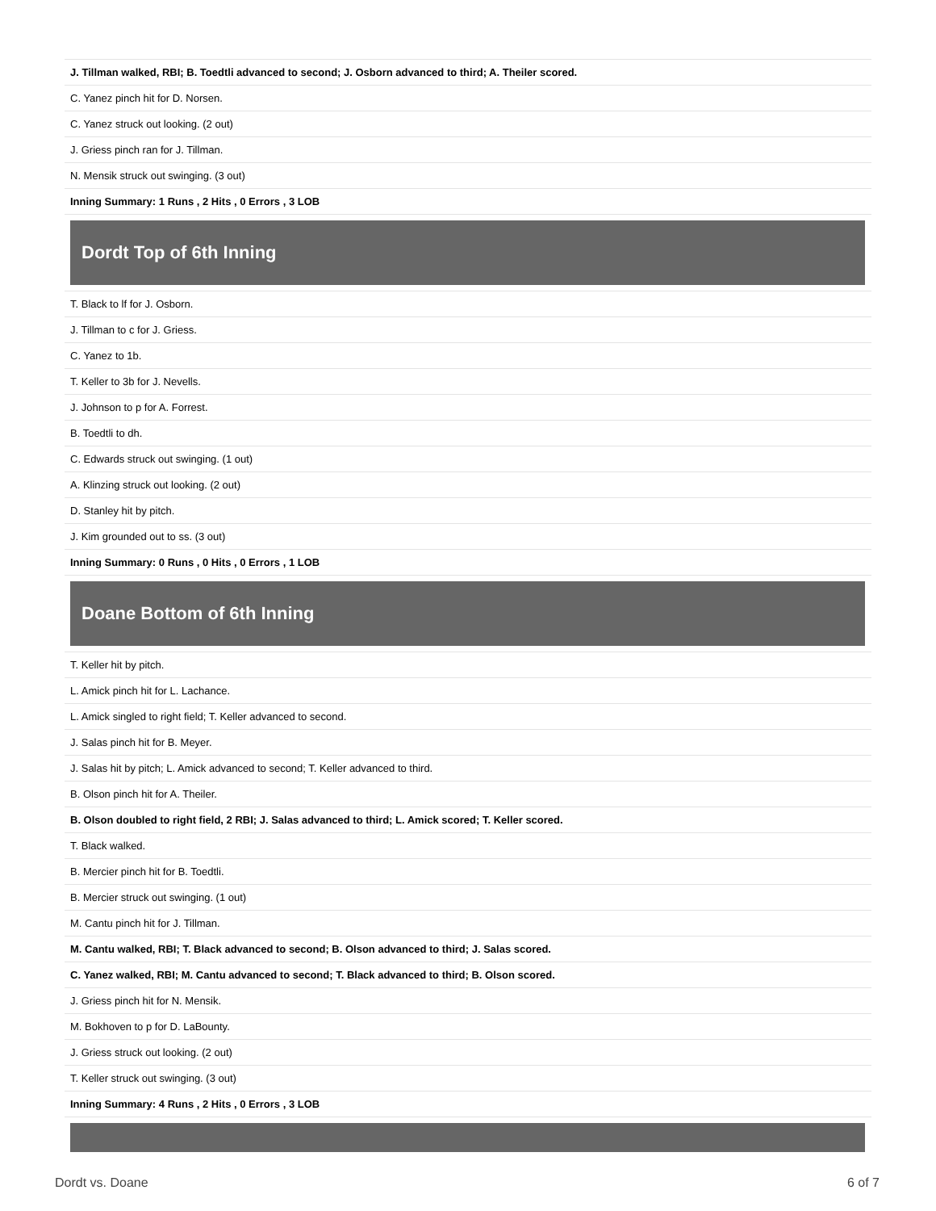| J. Tillman walked, RBI; B. Toedtli advanced to second; J. Osborn advanced to third; A. Theiler scored. |
| C. Yanez pinch hit for D. Norsen. |
| C. Yanez struck out looking. (2 out) |
| J. Griess pinch ran for J. Tillman. |
| N. Mensik struck out swinging. (3 out) |
| Inning Summary: 1 Runs , 2 Hits , 0 Errors , 3 LOB |
Dordt Top of 6th Inning
| T. Black to lf for J. Osborn. |
| J. Tillman to c for J. Griess. |
| C. Yanez to 1b. |
| T. Keller to 3b for J. Nevells. |
| J. Johnson to p for A. Forrest. |
| B. Toedtli to dh. |
| C. Edwards struck out swinging. (1 out) |
| A. Klinzing struck out looking. (2 out) |
| D. Stanley hit by pitch. |
| J. Kim grounded out to ss. (3 out) |
| Inning Summary: 0 Runs , 0 Hits , 0 Errors , 1 LOB |
Doane Bottom of 6th Inning
| T. Keller hit by pitch. |
| L. Amick pinch hit for L. Lachance. |
| L. Amick singled to right field; T. Keller advanced to second. |
| J. Salas pinch hit for B. Meyer. |
| J. Salas hit by pitch; L. Amick advanced to second; T. Keller advanced to third. |
| B. Olson pinch hit for A. Theiler. |
| B. Olson doubled to right field, 2 RBI; J. Salas advanced to third; L. Amick scored; T. Keller scored. |
| T. Black walked. |
| B. Mercier pinch hit for B. Toedtli. |
| B. Mercier struck out swinging. (1 out) |
| M. Cantu pinch hit for J. Tillman. |
| M. Cantu walked, RBI; T. Black advanced to second; B. Olson advanced to third; J. Salas scored. |
| C. Yanez walked, RBI; M. Cantu advanced to second; T. Black advanced to third; B. Olson scored. |
| J. Griess pinch hit for N. Mensik. |
| M. Bokhoven to p for D. LaBounty. |
| J. Griess struck out looking. (2 out) |
| T. Keller struck out swinging. (3 out) |
| Inning Summary: 4 Runs , 2 Hits , 0 Errors , 3 LOB |
Dordt vs. Doane 6 of 7